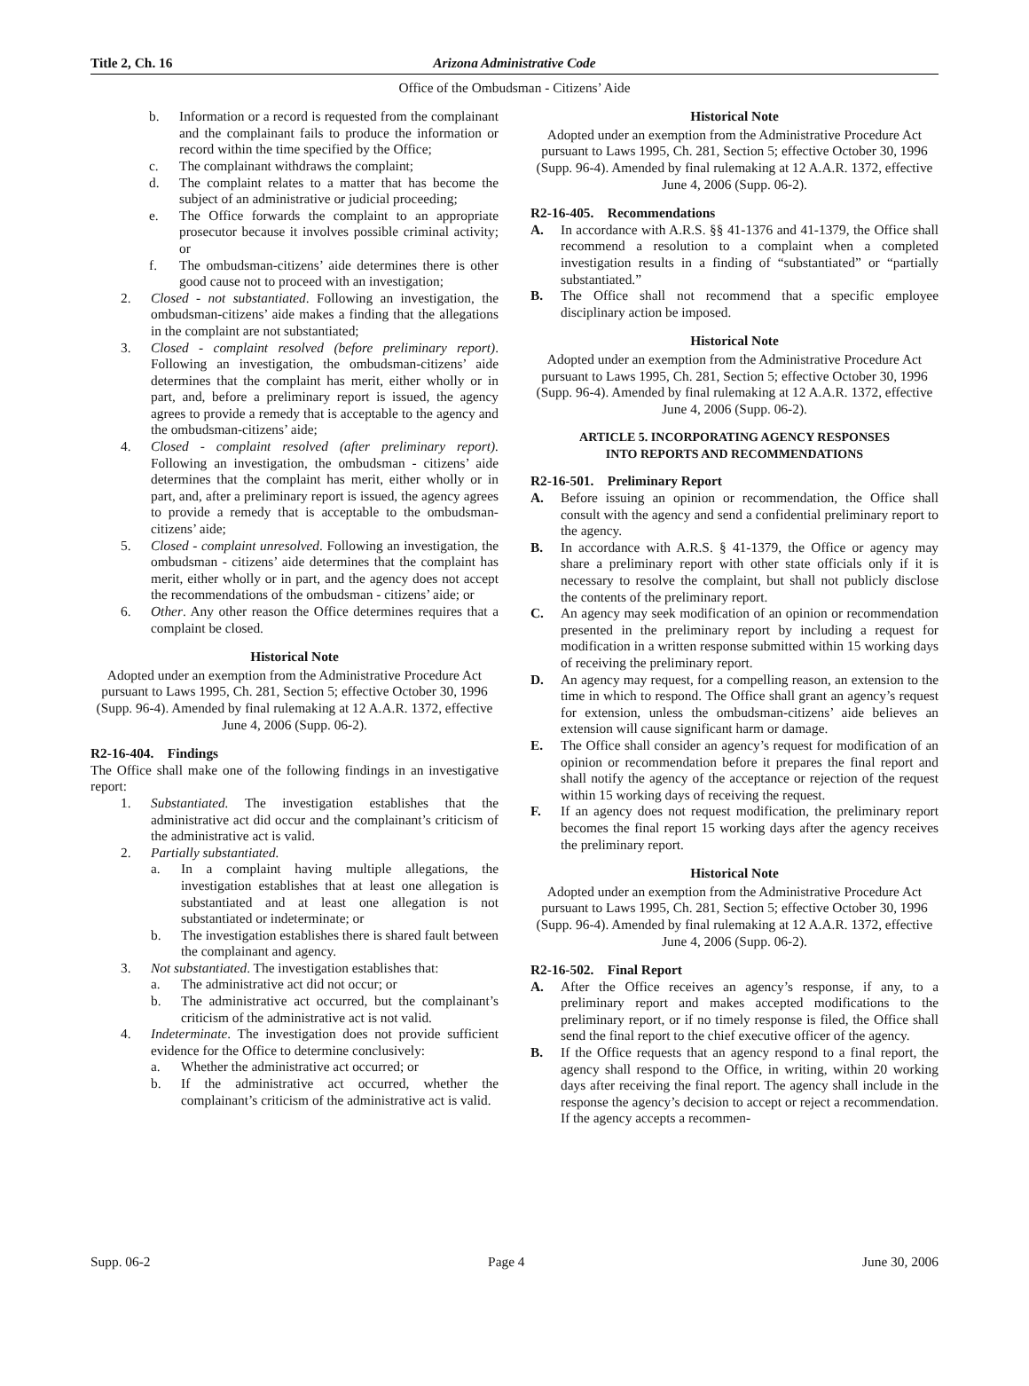Title 2, Ch. 16 Arizona Administrative Code
Office of the Ombudsman - Citizens’ Aide
b. Information or a record is requested from the complainant and the complainant fails to produce the information or record within the time specified by the Office;
c. The complainant withdraws the complaint;
d. The complaint relates to a matter that has become the subject of an administrative or judicial proceeding;
e. The Office forwards the complaint to an appropriate prosecutor because it involves possible criminal activity; or
f. The ombudsman-citizens’ aide determines there is other good cause not to proceed with an investigation;
2. Closed - not substantiated. Following an investigation, the ombudsman-citizens’ aide makes a finding that the allegations in the complaint are not substantiated;
3. Closed - complaint resolved (before preliminary report). Following an investigation, the ombudsman-citizens’ aide determines that the complaint has merit, either wholly or in part, and, before a preliminary report is issued, the agency agrees to provide a remedy that is acceptable to the agency and the ombudsman-citizens’ aide;
4. Closed - complaint resolved (after preliminary report). Following an investigation, the ombudsman - citizens’ aide determines that the complaint has merit, either wholly or in part, and, after a preliminary report is issued, the agency agrees to provide a remedy that is acceptable to the ombudsman-citizens’ aide;
5. Closed - complaint unresolved. Following an investigation, the ombudsman - citizens’ aide determines that the complaint has merit, either wholly or in part, and the agency does not accept the recommendations of the ombudsman - citizens’ aide; or
6. Other. Any other reason the Office determines requires that a complaint be closed.
Historical Note
Adopted under an exemption from the Administrative Procedure Act pursuant to Laws 1995, Ch. 281, Section 5; effective October 30, 1996 (Supp. 96-4). Amended by final rulemaking at 12 A.A.R. 1372, effective June 4, 2006 (Supp. 06-2).
R2-16-404. Findings
The Office shall make one of the following findings in an investigative report:
1. Substantiated. The investigation establishes that the administrative act did occur and the complainant’s criticism of the administrative act is valid.
2. Partially substantiated.
a. In a complaint having multiple allegations, the investigation establishes that at least one allegation is substantiated and at least one allegation is not substantiated or indeterminate; or
b. The investigation establishes there is shared fault between the complainant and agency.
3. Not substantiated. The investigation establishes that:
a. The administrative act did not occur; or
b. The administrative act occurred, but the complainant’s criticism of the administrative act is not valid.
4. Indeterminate. The investigation does not provide sufficient evidence for the Office to determine conclusively:
a. Whether the administrative act occurred; or
b. If the administrative act occurred, whether the complainant’s criticism of the administrative act is valid.
Historical Note
Adopted under an exemption from the Administrative Procedure Act pursuant to Laws 1995, Ch. 281, Section 5; effective October 30, 1996 (Supp. 96-4). Amended by final rulemaking at 12 A.A.R. 1372, effective June 4, 2006 (Supp. 06-2).
R2-16-405. Recommendations
A. In accordance with A.R.S. §§ 41-1376 and 41-1379, the Office shall recommend a resolution to a complaint when a completed investigation results in a finding of “substantiated” or “partially substantiated.”
B. The Office shall not recommend that a specific employee disciplinary action be imposed.
Historical Note
Adopted under an exemption from the Administrative Procedure Act pursuant to Laws 1995, Ch. 281, Section 5; effective October 30, 1996 (Supp. 96-4). Amended by final rulemaking at 12 A.A.R. 1372, effective June 4, 2006 (Supp. 06-2).
ARTICLE 5. INCORPORATING AGENCY RESPONSES
INTO REPORTS AND RECOMMENDATIONS
R2-16-501. Preliminary Report
A. Before issuing an opinion or recommendation, the Office shall consult with the agency and send a confidential preliminary report to the agency.
B. In accordance with A.R.S. § 41-1379, the Office or agency may share a preliminary report with other state officials only if it is necessary to resolve the complaint, but shall not publicly disclose the contents of the preliminary report.
C. An agency may seek modification of an opinion or recommendation presented in the preliminary report by including a request for modification in a written response submitted within 15 working days of receiving the preliminary report.
D. An agency may request, for a compelling reason, an extension to the time in which to respond. The Office shall grant an agency’s request for extension, unless the ombudsman-citizens’ aide believes an extension will cause significant harm or damage.
E. The Office shall consider an agency’s request for modification of an opinion or recommendation before it prepares the final report and shall notify the agency of the acceptance or rejection of the request within 15 working days of receiving the request.
F. If an agency does not request modification, the preliminary report becomes the final report 15 working days after the agency receives the preliminary report.
Historical Note
Adopted under an exemption from the Administrative Procedure Act pursuant to Laws 1995, Ch. 281, Section 5; effective October 30, 1996 (Supp. 96-4). Amended by final rulemaking at 12 A.A.R. 1372, effective June 4, 2006 (Supp. 06-2).
R2-16-502. Final Report
A. After the Office receives an agency’s response, if any, to a preliminary report and makes accepted modifications to the preliminary report, or if no timely response is filed, the Office shall send the final report to the chief executive officer of the agency.
B. If the Office requests that an agency respond to a final report, the agency shall respond to the Office, in writing, within 20 working days after receiving the final report. The agency shall include in the response the agency’s decision to accept or reject a recommendation. If the agency accepts a recommen-
Supp. 06-2 Page 4 June 30, 2006